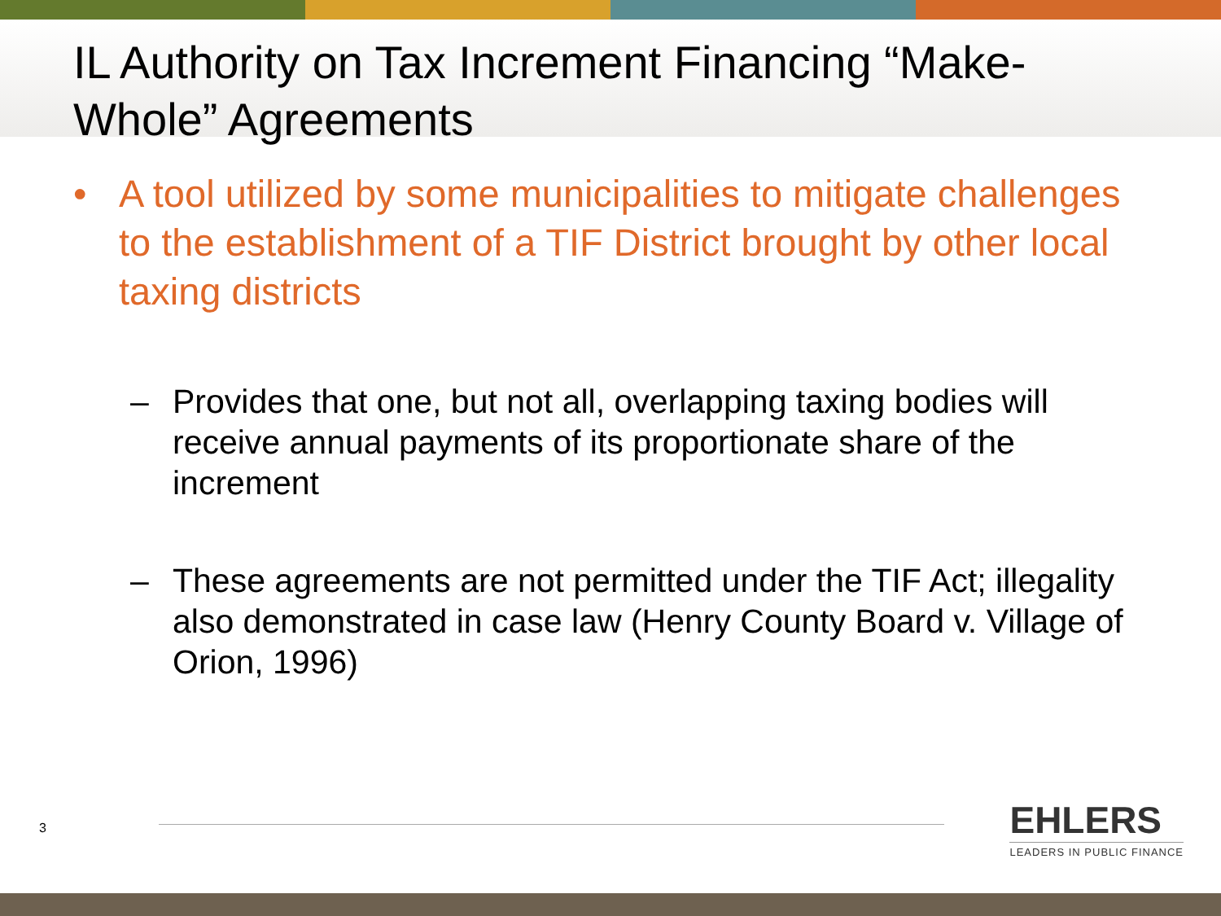IL Authority on Tax Increment Financing “Make-Whole” Agreements
• A tool utilized by some municipalities to mitigate challenges to the establishment of a TIF District brought by other local taxing districts
– Provides that one, but not all, overlapping taxing bodies will receive annual payments of its proportionate share of the increment
– These agreements are not permitted under the TIF Act; illegality also demonstrated in case law (Henry County Board v. Village of Orion, 1996)
3
EHLERS
LEADERS IN PUBLIC FINANCE